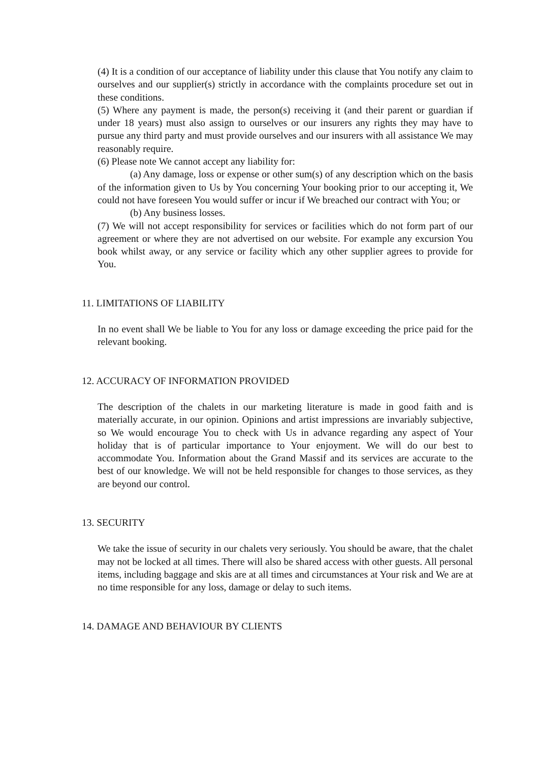(4) It is a condition of our acceptance of liability under this clause that You notify any claim to ourselves and our supplier(s) strictly in accordance with the complaints procedure set out in these conditions.
(5) Where any payment is made, the person(s) receiving it (and their parent or guardian if under 18 years) must also assign to ourselves or our insurers any rights they may have to pursue any third party and must provide ourselves and our insurers with all assistance We may reasonably require.
(6) Please note We cannot accept any liability for:
(a) Any damage, loss or expense or other sum(s) of any description which on the basis of the information given to Us by You concerning Your booking prior to our accepting it, We could not have foreseen You would suffer or incur if We breached our contract with You; or
(b) Any business losses.
(7) We will not accept responsibility for services or facilities which do not form part of our agreement or where they are not advertised on our website. For example any excursion You book whilst away, or any service or facility which any other supplier agrees to provide for You.
11. LIMITATIONS OF LIABILITY
In no event shall We be liable to You for any loss or damage exceeding the price paid for the relevant booking.
12. ACCURACY OF INFORMATION PROVIDED
The description of the chalets in our marketing literature is made in good faith and is materially accurate, in our opinion. Opinions and artist impressions are invariably subjective, so We would encourage You to check with Us in advance regarding any aspect of Your holiday that is of particular importance to Your enjoyment. We will do our best to accommodate You. Information about the Grand Massif and its services are accurate to the best of our knowledge. We will not be held responsible for changes to those services, as they are beyond our control.
13. SECURITY
We take the issue of security in our chalets very seriously. You should be aware, that the chalet may not be locked at all times. There will also be shared access with other guests. All personal items, including baggage and skis are at all times and circumstances at Your risk and We are at no time responsible for any loss, damage or delay to such items.
14. DAMAGE AND BEHAVIOUR BY CLIENTS